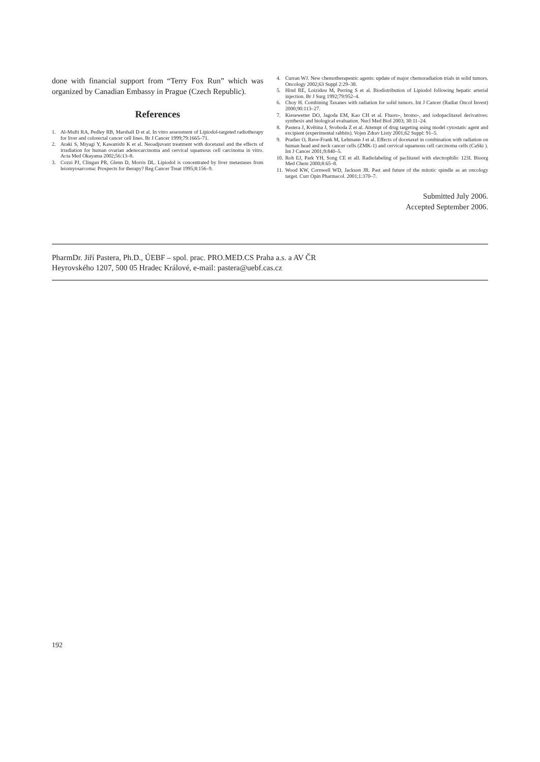done with financial support from “Terry Fox Run” which was organized by Canadian Embassy in Prague (Czech Republic).
References
1. Al-Mufti RA, Pedley RB, Marshall D et al. In vitro assessment of Lipiodol-targeted radiotherapy for liver and colorectal cancer cell lines. Br J Cancer 1999;79:1665–71.
2. Araki S, Miyagi Y, Kawanishi K et al. Neoadjuvant treatment with docetaxel and the effects of irradiation for human ovarian adenocarcinoma and cervical squamous cell carcinoma in vitro. Acta Med Okayama 2002;56:13–8.
3. Cozzi PJ, Clingan PR, Glenn D, Morris DL. Lipiodol is concentrated by liver metastases from leiomyosarcoma: Prospects for therapy? Reg Cancer Treat 1995;8:156–9.
4. Curran WJ. New chemotherapeutic agents: update of major chemoradiation trials in solid tumors. Oncology 2002;63 Suppl 2:29–38.
5. Hind RE, Loizidou M, Perring S et al. Biodistribution of Lipiodol following hepatic arterial injection. Br J Surg 1992;79:952–4.
6. Choy H. Combining Taxanes with radiation for solid tumors. Int J Cancer (Radiat Oncol Invest) 2000;90:113–27.
7. Kiesewetter DO, Jagoda EM, Kao CH et al. Fluoro-, bromo-, and iodopaclitaxel derivatives: synthesis and biological evaluation. Nucl Med Biol 2003; 30:11–24.
8. Pastera J, Květina J, Svoboda Z et al. Attempt of drug targeting using model cytostatic agent and excipient (experimental rabbits). Vojen Zdrav Listy 2001;62 Suppl: 91–5.
9. Pradier O, Rave-Frank M, Lehmann J et al. Effects of docetaxel in combination with radiation on human head and neck cancer cells (ZMK-1) and cervical squamous cell carcinoma cells (CaSki ). Int J Cancer 2001;9:840–5.
10. Roh EJ, Park YH, Song CE et all. Radiolabeling of paclitaxel with electrophilic 123I. Bioorg Med Chem 2000;8:65–8.
11. Wood KW, Cornwell WD, Jackson JR. Past and future of the mitotic spindle as an oncology target. Curr Opin Pharmacol. 2001;1:370–7.
Submitted July 2006.
Accepted September 2006.
PharmDr. Jiří Pastera, Ph.D., ÚEBF – spol. prac. PRO.MED.CS Praha a.s. a AV ČR
Heyrovského 1207, 500 05 Hradec Králové, e-mail: pastera@uebf.cas.cz
192